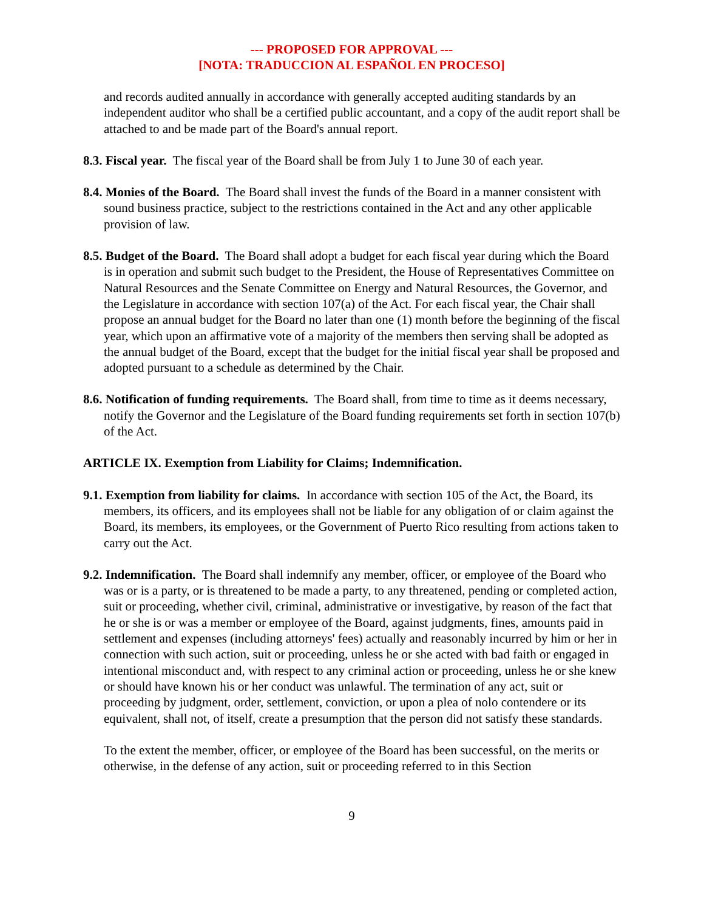--- PROPOSED FOR APPROVAL ---
[NOTA: TRADUCCION AL ESPAÑOL EN PROCESO]
and records audited annually in accordance with generally accepted auditing standards by an independent auditor who shall be a certified public accountant, and a copy of the audit report shall be attached to and be made part of the Board's annual report.
8.3. Fiscal year. The fiscal year of the Board shall be from July 1 to June 30 of each year.
8.4. Monies of the Board. The Board shall invest the funds of the Board in a manner consistent with sound business practice, subject to the restrictions contained in the Act and any other applicable provision of law.
8.5. Budget of the Board. The Board shall adopt a budget for each fiscal year during which the Board is in operation and submit such budget to the President, the House of Representatives Committee on Natural Resources and the Senate Committee on Energy and Natural Resources, the Governor, and the Legislature in accordance with section 107(a) of the Act. For each fiscal year, the Chair shall propose an annual budget for the Board no later than one (1) month before the beginning of the fiscal year, which upon an affirmative vote of a majority of the members then serving shall be adopted as the annual budget of the Board, except that the budget for the initial fiscal year shall be proposed and adopted pursuant to a schedule as determined by the Chair.
8.6. Notification of funding requirements. The Board shall, from time to time as it deems necessary, notify the Governor and the Legislature of the Board funding requirements set forth in section 107(b) of the Act.
ARTICLE IX. Exemption from Liability for Claims; Indemnification.
9.1. Exemption from liability for claims. In accordance with section 105 of the Act, the Board, its members, its officers, and its employees shall not be liable for any obligation of or claim against the Board, its members, its employees, or the Government of Puerto Rico resulting from actions taken to carry out the Act.
9.2. Indemnification. The Board shall indemnify any member, officer, or employee of the Board who was or is a party, or is threatened to be made a party, to any threatened, pending or completed action, suit or proceeding, whether civil, criminal, administrative or investigative, by reason of the fact that he or she is or was a member or employee of the Board, against judgments, fines, amounts paid in settlement and expenses (including attorneys' fees) actually and reasonably incurred by him or her in connection with such action, suit or proceeding, unless he or she acted with bad faith or engaged in intentional misconduct and, with respect to any criminal action or proceeding, unless he or she knew or should have known his or her conduct was unlawful. The termination of any act, suit or proceeding by judgment, order, settlement, conviction, or upon a plea of nolo contendere or its equivalent, shall not, of itself, create a presumption that the person did not satisfy these standards.
To the extent the member, officer, or employee of the Board has been successful, on the merits or otherwise, in the defense of any action, suit or proceeding referred to in this Section
9